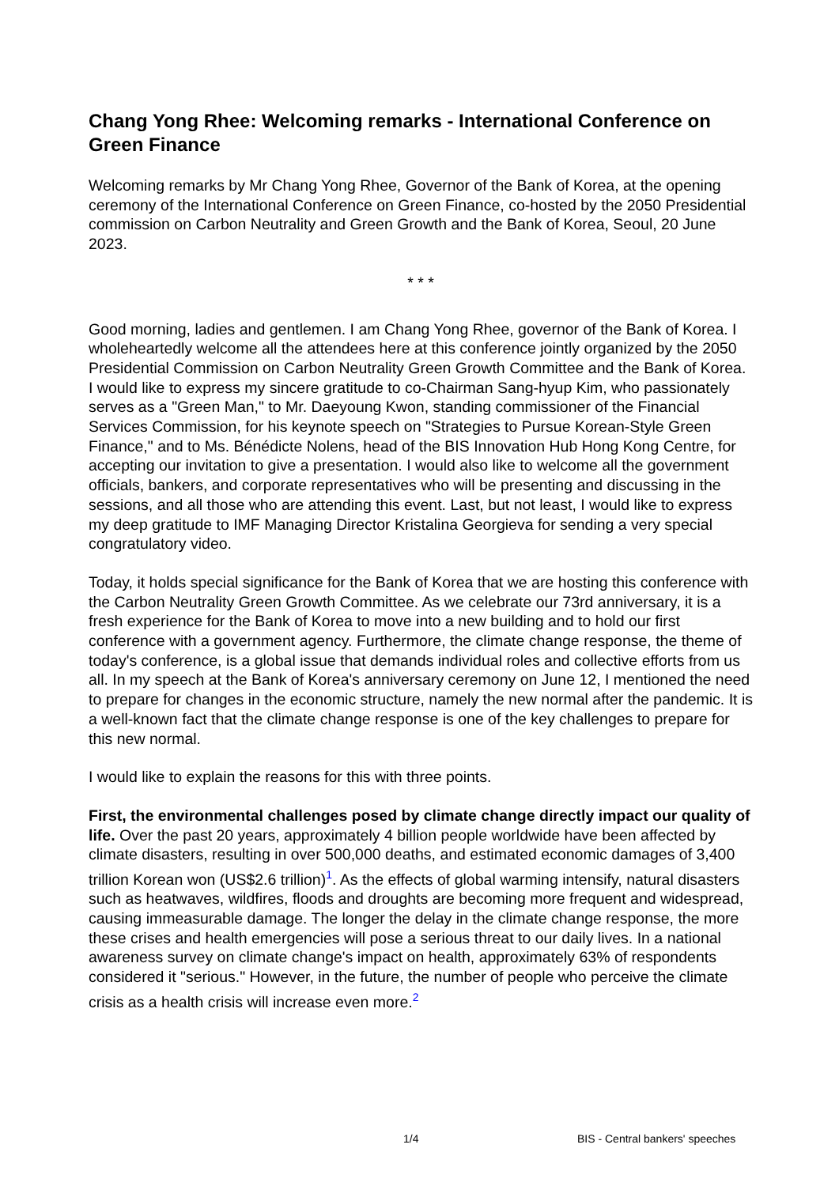Chang Yong Rhee: Welcoming remarks - International Conference on Green Finance
Welcoming remarks by Mr Chang Yong Rhee, Governor of the Bank of Korea, at the opening ceremony of the International Conference on Green Finance, co-hosted by the 2050 Presidential commission on Carbon Neutrality and Green Growth and the Bank of Korea, Seoul, 20 June 2023.
* * *
Good morning, ladies and gentlemen. I am Chang Yong Rhee, governor of the Bank of Korea. I wholeheartedly welcome all the attendees here at this conference jointly organized by the 2050 Presidential Commission on Carbon Neutrality Green Growth Committee and the Bank of Korea. I would like to express my sincere gratitude to co-Chairman Sang-hyup Kim, who passionately serves as a "Green Man," to Mr. Daeyoung Kwon, standing commissioner of the Financial Services Commission, for his keynote speech on "Strategies to Pursue Korean-Style Green Finance," and to Ms. Bénédicte Nolens, head of the BIS Innovation Hub Hong Kong Centre, for accepting our invitation to give a presentation. I would also like to welcome all the government officials, bankers, and corporate representatives who will be presenting and discussing in the sessions, and all those who are attending this event. Last, but not least, I would like to express my deep gratitude to IMF Managing Director Kristalina Georgieva for sending a very special congratulatory video.
Today, it holds special significance for the Bank of Korea that we are hosting this conference with the Carbon Neutrality Green Growth Committee. As we celebrate our 73rd anniversary, it is a fresh experience for the Bank of Korea to move into a new building and to hold our first conference with a government agency. Furthermore, the climate change response, the theme of today's conference, is a global issue that demands individual roles and collective efforts from us all. In my speech at the Bank of Korea's anniversary ceremony on June 12, I mentioned the need to prepare for changes in the economic structure, namely the new normal after the pandemic. It is a well-known fact that the climate change response is one of the key challenges to prepare for this new normal.
I would like to explain the reasons for this with three points.
First, the environmental challenges posed by climate change directly impact our quality of life. Over the past 20 years, approximately 4 billion people worldwide have been affected by climate disasters, resulting in over 500,000 deaths, and estimated economic damages of 3,400 trillion Korean won (US$2.6 trillion)<sup>1</sup>. As the effects of global warming intensify, natural disasters such as heatwaves, wildfires, floods and droughts are becoming more frequent and widespread, causing immeasurable damage. The longer the delay in the climate change response, the more these crises and health emergencies will pose a serious threat to our daily lives. In a national awareness survey on climate change's impact on health, approximately 63% of respondents considered it "serious." However, in the future, the number of people who perceive the climate crisis as a health crisis will increase even more.<sup>2</sup>
1/4 BIS - Central bankers' speeches